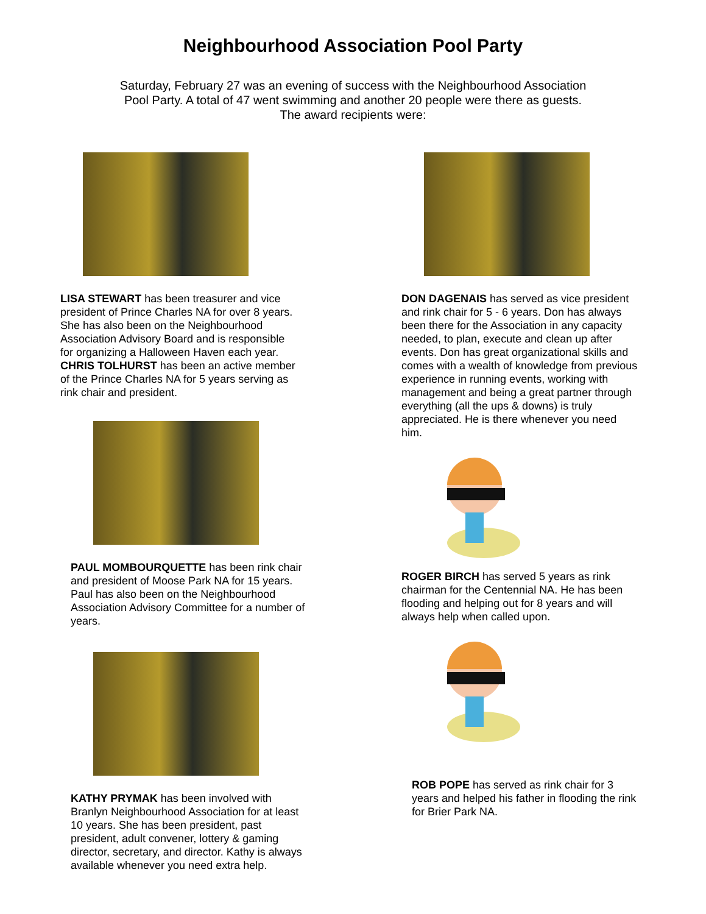Neighbourhood Association Pool Party
Saturday, February 27 was an evening of success with the Neighbourhood Association
Pool Party. A total of 47 went swimming and another 20 people were there as guests.
The award recipients were:
LISA STEWART has been treasurer and vice president of Prince Charles NA for over 8 years. She has also been on the Neighbourhood Association Advisory Board and is responsible for organizing a Halloween Haven each year.
CHRIS TOLHURST has been an active member of the Prince Charles NA for 5 years serving as rink chair and president.
PAUL MOMBOURQUETTE has been rink chair and president of Moose Park NA for 15 years. Paul has also been on the Neighbourhood Association Advisory Committee for a number of years.
KATHY PRYMAK has been involved with Branlyn Neighbourhood Association for at least 10 years. She has been president, past president, adult convener, lottery & gaming director, secretary, and director. Kathy is always available whenever you need extra help.
DON DAGENAIS has served as vice president and rink chair for 5 - 6 years. Don has always been there for the Association in any capacity needed, to plan, execute and clean up after events. Don has great organizational skills and comes with a wealth of knowledge from previous experience in running events, working with management and being a great partner through everything (all the ups & downs) is truly appreciated. He is there whenever you need him.
ROGER BIRCH has served 5 years as rink chairman for the Centennial NA. He has been flooding and helping out for 8 years and will always help when called upon.
ROB POPE has served as rink chair for 3 years and helped his father in flooding the rink for Brier Park NA.